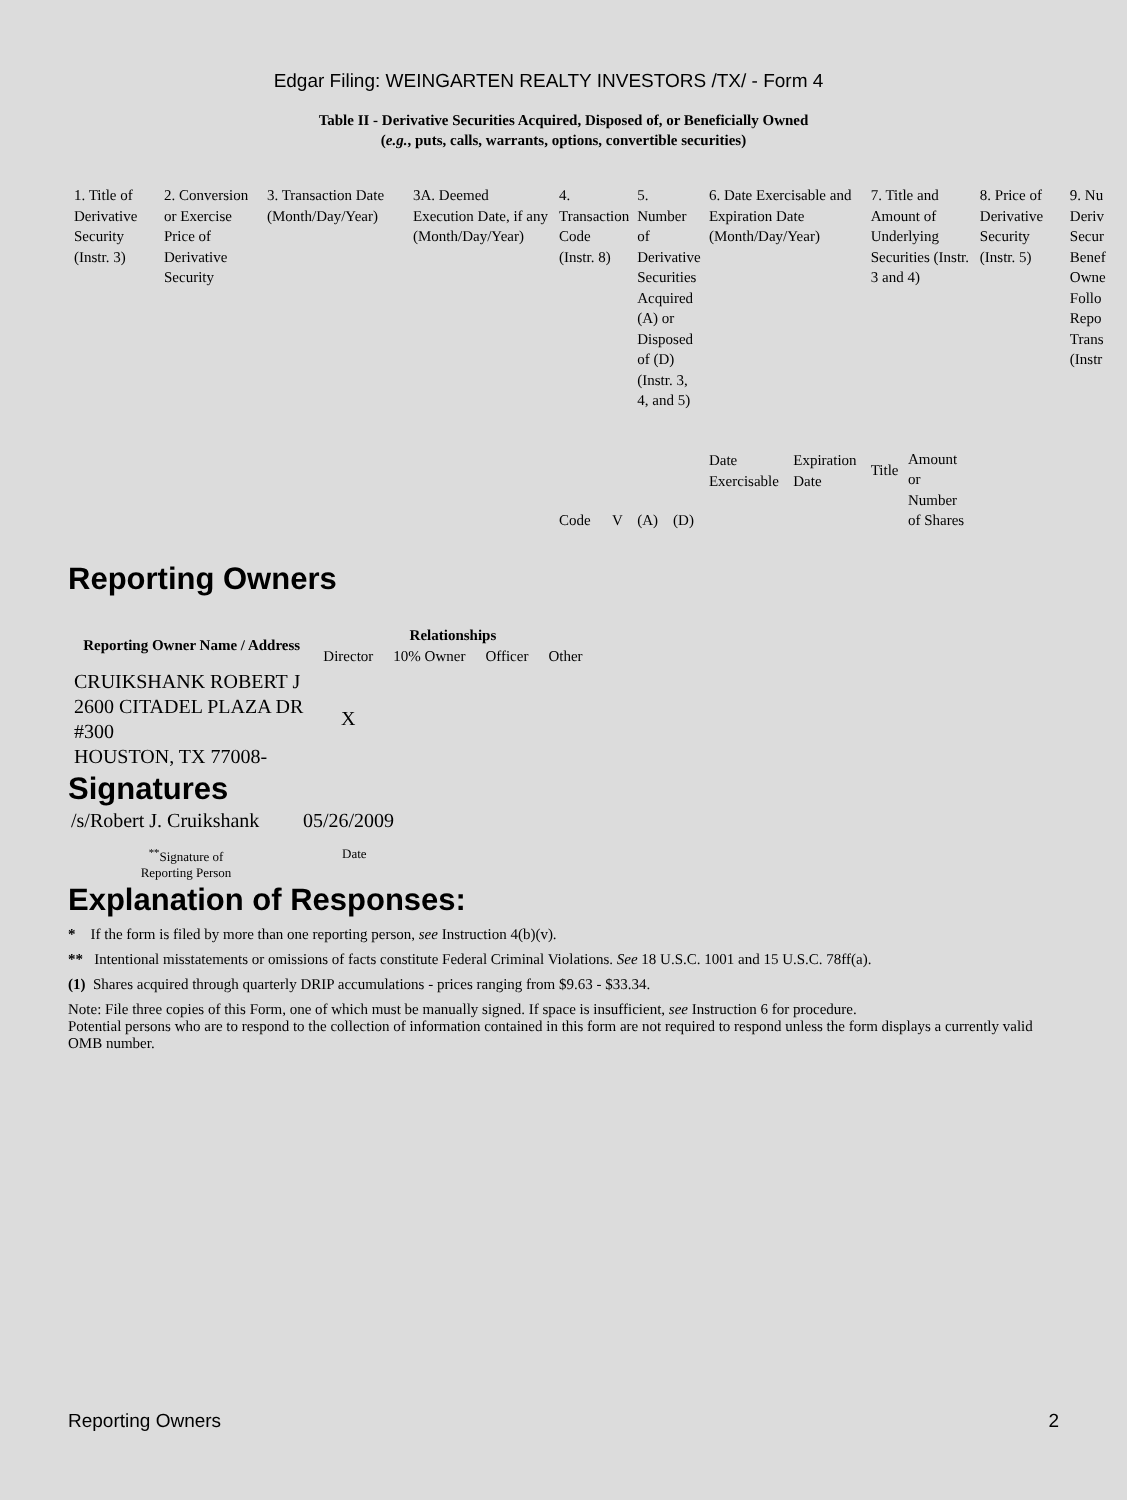Edgar Filing: WEINGARTEN REALTY INVESTORS /TX/ - Form 4
Table II - Derivative Securities Acquired, Disposed of, or Beneficially Owned
(e.g., puts, calls, warrants, options, convertible securities)
| 1. Title of Derivative Security (Instr. 3) | 2. Conversion or Exercise Price of Derivative Security | 3. Transaction Date (Month/Day/Year) | 3A. Deemed Execution Date, if any (Month/Day/Year) | 4. Transaction Code (Instr. 8) | | 5. Number of Derivative Securities Acquired (A) or Disposed of (D) (Instr. 3, 4, and 5) | | 6. Date Exercisable and Expiration Date (Month/Day/Year) | | 7. Title and Amount of Underlying Securities (Instr. 3 and 4) | | 8. Price of Derivative Security (Instr. 5) | 9. Nu Deriv Secur Benef Owne Follo Repo Trans (Instr |
| | | | | Code | V | (A) | (D) | Date Exercisable | Expiration Date | Title | Amount or Number of Shares | | |
Reporting Owners
| Reporting Owner Name / Address | Relationships | | | |
| --- | --- | --- | --- | --- |
| | Director | 10% Owner | Officer | Other |
| CRUIKSHANK ROBERT J 2600 CITADEL PLAZA DR #300 HOUSTON, TX 77008- | X | | | |
Signatures
| /s/Robert J. Cruikshank | 05/26/2009 |
| <sup>**</sup> Signature of Reporting Person | Date |
Explanation of Responses:
* If the form is filed by more than one reporting person, see Instruction 4(b)(v).
** Intentional misstatements or omissions of facts constitute Federal Criminal Violations. See 18 U.S.C. 1001 and 15 U.S.C. 78ff(a).
(1) Shares acquired through quarterly DRIP accumulations - prices ranging from $9.63 - $33.34.
Note: File three copies of this Form, one of which must be manually signed. If space is insufficient, see Instruction 6 for procedure.
Potential persons who are to respond to the collection of information contained in this form are not required to respond unless the form displays a currently valid OMB number.
Reporting Owners 2